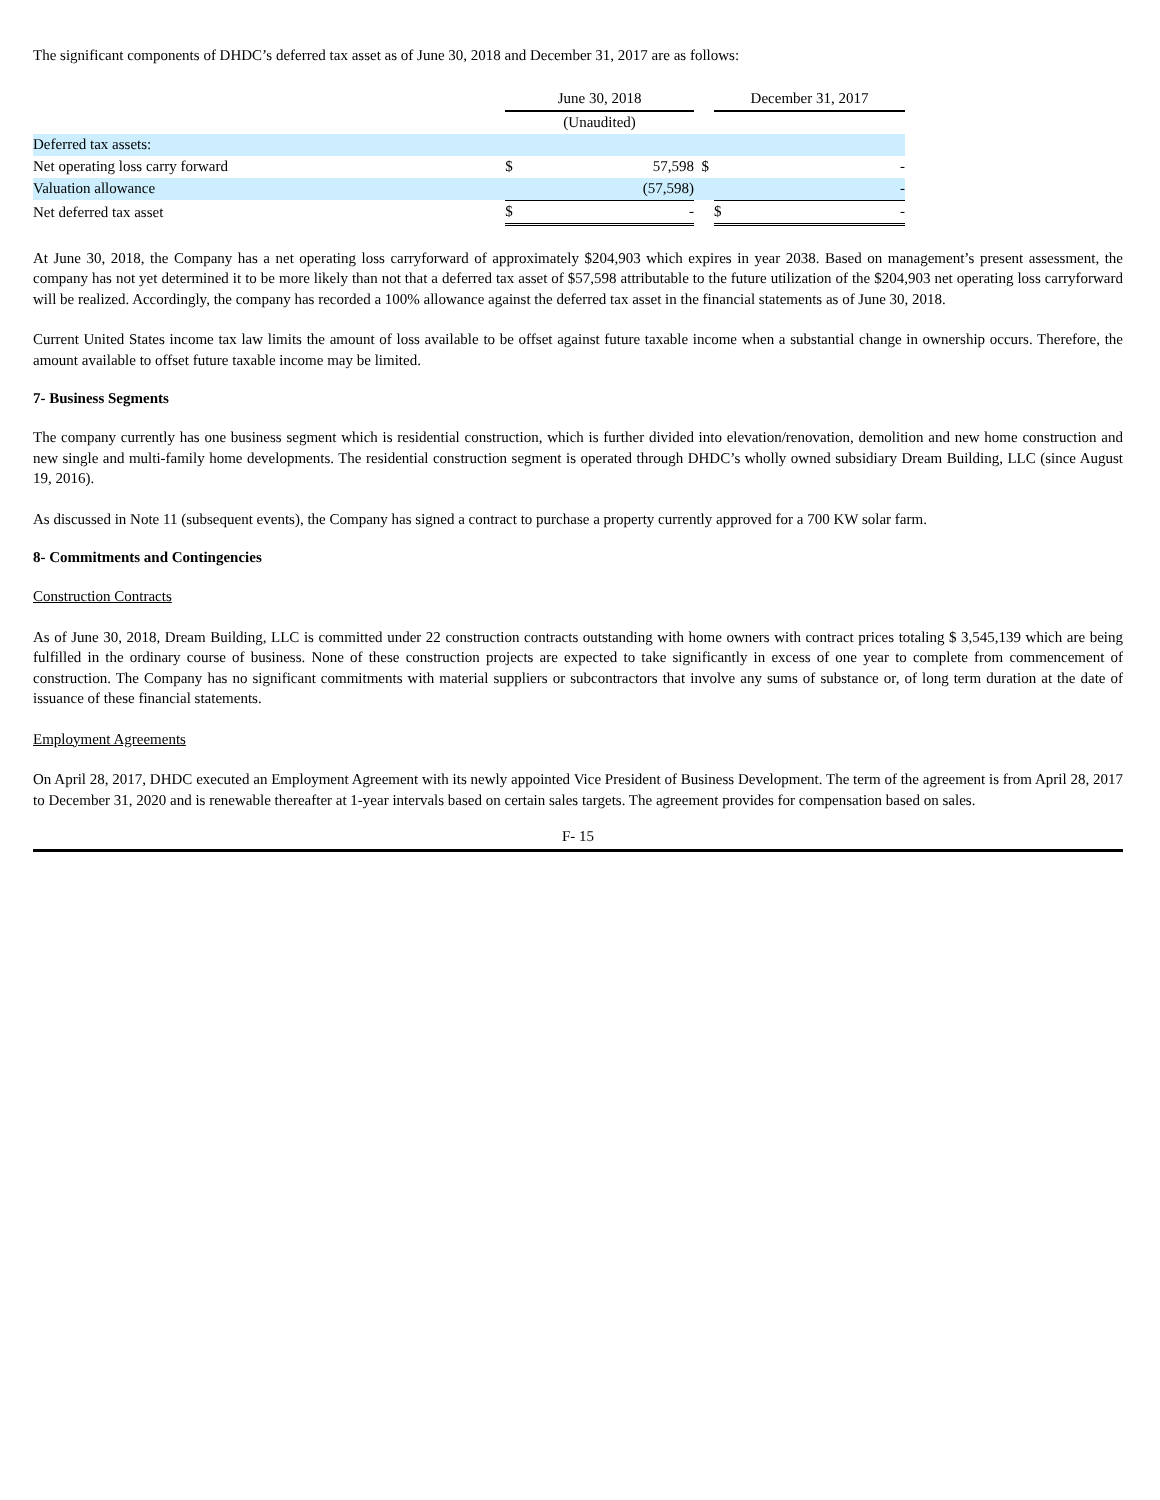The significant components of DHDC’s deferred tax asset as of June 30, 2018 and December 31, 2017 are as follows:
| | June 30, 2018 | | | December 31, 2017 | |
| | (Unaudited) | | | | |
| Deferred tax assets: | | | | | |
| Net operating loss carry forward | $ | 57,598 | $ | | - |
| Valuation allowance | | (57,598) | | | - |
| Net deferred tax asset | $ | - | | $ | - |
At June 30, 2018, the Company has a net operating loss carryforward of approximately $204,903 which expires in year 2038. Based on management’s present assessment, the company has not yet determined it to be more likely than not that a deferred tax asset of $57,598 attributable to the future utilization of the $204,903 net operating loss carryforward will be realized. Accordingly, the company has recorded a 100% allowance against the deferred tax asset in the financial statements as of June 30, 2018.
Current United States income tax law limits the amount of loss available to be offset against future taxable income when a substantial change in ownership occurs. Therefore, the amount available to offset future taxable income may be limited.
7- Business Segments
The company currently has one business segment which is residential construction, which is further divided into elevation/renovation, demolition and new home construction and new single and multi-family home developments. The residential construction segment is operated through DHDC’s wholly owned subsidiary Dream Building, LLC (since August 19, 2016).
As discussed in Note 11 (subsequent events), the Company has signed a contract to purchase a property currently approved for a 700 KW solar farm.
8- Commitments and Contingencies
Construction Contracts
As of June 30, 2018, Dream Building, LLC is committed under 22 construction contracts outstanding with home owners with contract prices totaling $ 3,545,139 which are being fulfilled in the ordinary course of business. None of these construction projects are expected to take significantly in excess of one year to complete from commencement of construction. The Company has no significant commitments with material suppliers or subcontractors that involve any sums of substance or, of long term duration at the date of issuance of these financial statements.
Employment Agreements
On April 28, 2017, DHDC executed an Employment Agreement with its newly appointed Vice President of Business Development. The term of the agreement is from April 28, 2017 to December 31, 2020 and is renewable thereafter at 1-year intervals based on certain sales targets. The agreement provides for compensation based on sales.
F- 15